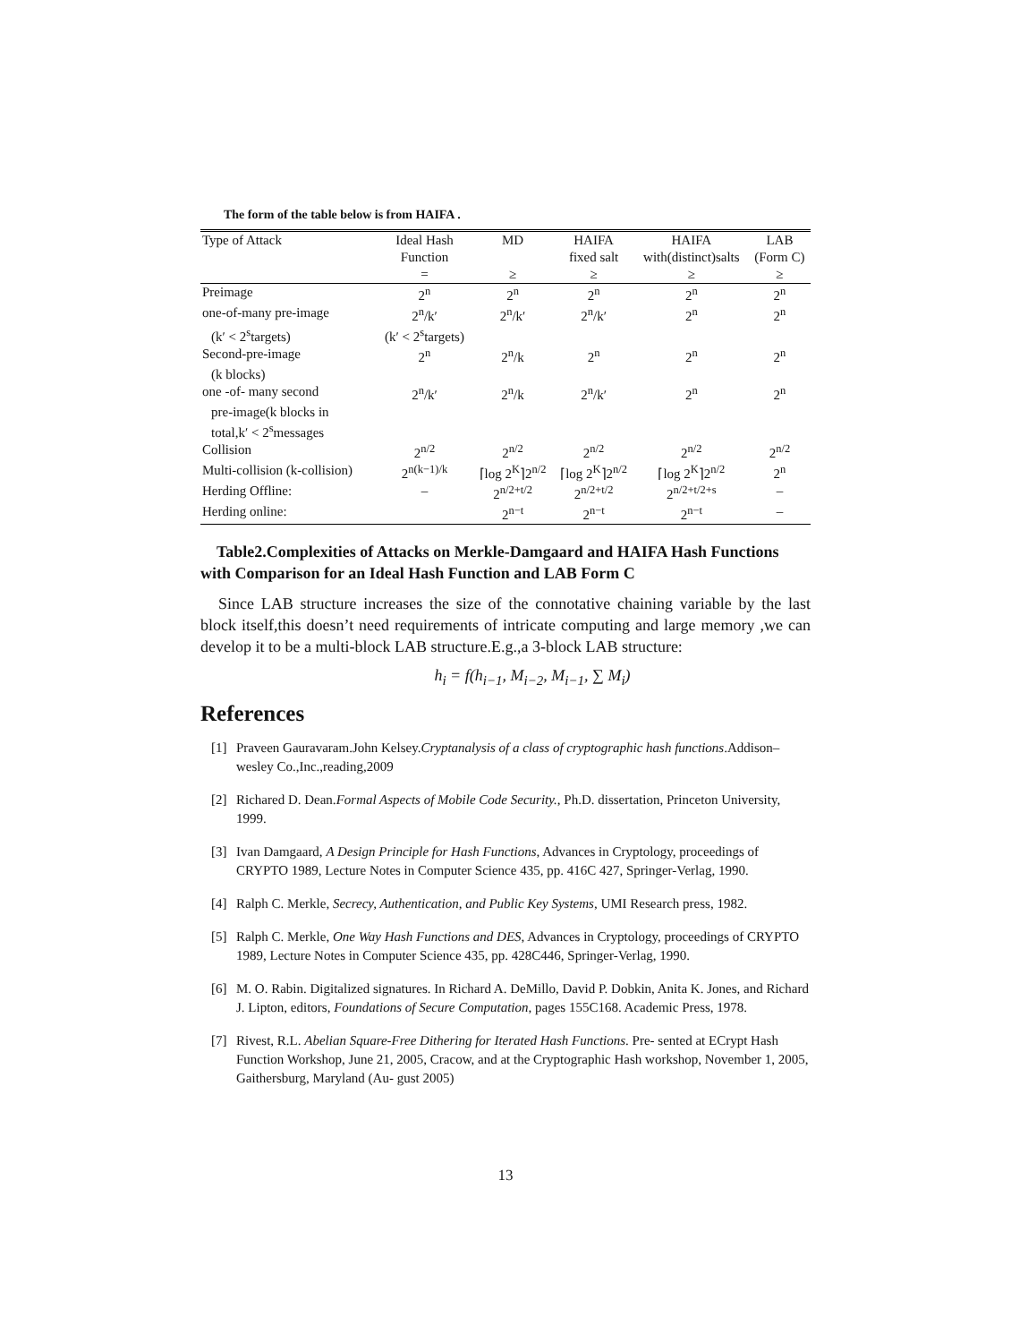The form of the table below is from HAIFA .
| Type of Attack | Ideal Hash | MD | HAIFA | HAIFA | LAB |
| --- | --- | --- | --- | --- | --- |
| | Function | | fixed salt | with(distinct)salts | (Form C) |
| | = | ≥ | ≥ | ≥ | ≥ |
| Preimage | 2<sup>n</sup> | 2<sup>n</sup> | 2<sup>n</sup> | 2<sup>n</sup> | 2<sup>n</sup> |
| one-of-many pre-image | 2<sup>n</sup>/k′ | 2<sup>n</sup>/k′ | 2<sup>n</sup>/k′ | 2<sup>n</sup> | 2<sup>n</sup> |
| (k′ < 2<sup>s</sup>targets) | (k′ < 2<sup>s</sup>targets) | | | | |
| Second-pre-image | 2<sup>n</sup> | 2<sup>n</sup>/k | 2<sup>n</sup> | 2<sup>n</sup> | 2<sup>n</sup> |
| (k blocks) | | | | | |
| one -of- many second | 2<sup>n</sup>/k′ | 2<sup>n</sup>/k | 2<sup>n</sup>/k′ | 2<sup>n</sup> | 2<sup>n</sup> |
| pre-image(k blocks in | | | | | |
| total,k′ < 2<sup>s</sup>messages | | | | | |
| Collision | 2<sup>n/2</sup> | 2<sup>n/2</sup> | 2<sup>n/2</sup> | 2<sup>n/2</sup> | 2<sup>n/2</sup> |
| Multi-collision (k-collision) | 2<sup>n(k−1)/k</sup> | ⌈log 2<sup>K</sup>⌉2<sup>n/2</sup> | ⌈log 2<sup>K</sup>⌉2<sup>n/2</sup> | ⌈log 2<sup>K</sup>⌉2<sup>n/2</sup> | 2<sup>n</sup> |
| Herding Offline: | – | 2<sup>n/2+t/2</sup> | 2<sup>n/2+t/2</sup> | 2<sup>n/2+t/2+s</sup> | – |
| Herding online: | | 2<sup>n−t</sup> | 2<sup>n−t</sup> | 2<sup>n−t</sup> | – |
Table2.Complexities of Attacks on Merkle-Damgaard and HAIFA Hash Functions with Comparison for an Ideal Hash Function and LAB Form C
Since LAB structure increases the size of the connotative chaining variable by the last block itself,this doesn’t need requirements of intricate computing and large memory ,we can develop it to be a multi-block LAB structure.E.g.,a 3-block LAB structure:
h<sub>i</sub> = f(h<sub>i−1</sub>, M<sub>i−2</sub>, M<sub>i−1</sub>, ∑ M<sub>i</sub>)
References
[1] Praveen Gauravaram.John Kelsey.Cryptanalysis of a class of cryptographic hash functions.Addison–wesley Co.,Inc.,reading,2009
[2] Richared D. Dean.Formal Aspects of Mobile Code Security., Ph.D. dissertation, Princeton University, 1999.
[3] Ivan Damgaard, A Design Principle for Hash Functions, Advances in Cryptology, proceedings of CRYPTO 1989, Lecture Notes in Computer Science 435, pp. 416C 427, Springer-Verlag, 1990.
[4] Ralph C. Merkle, Secrecy, Authentication, and Public Key Systems, UMI Research press, 1982.
[5] Ralph C. Merkle, One Way Hash Functions and DES, Advances in Cryptology, proceedings of CRYPTO 1989, Lecture Notes in Computer Science 435, pp. 428C446, Springer-Verlag, 1990.
[6] M. O. Rabin. Digitalized signatures. In Richard A. DeMillo, David P. Dobkin, Anita K. Jones, and Richard J. Lipton, editors, Foundations of Secure Computation, pages 155C168. Academic Press, 1978.
[7] Rivest, R.L. Abelian Square-Free Dithering for Iterated Hash Functions. Pre- sented at ECrypt Hash Function Workshop, June 21, 2005, Cracow, and at the Cryptographic Hash workshop, November 1, 2005, Gaithersburg, Maryland (Au- gust 2005)
13